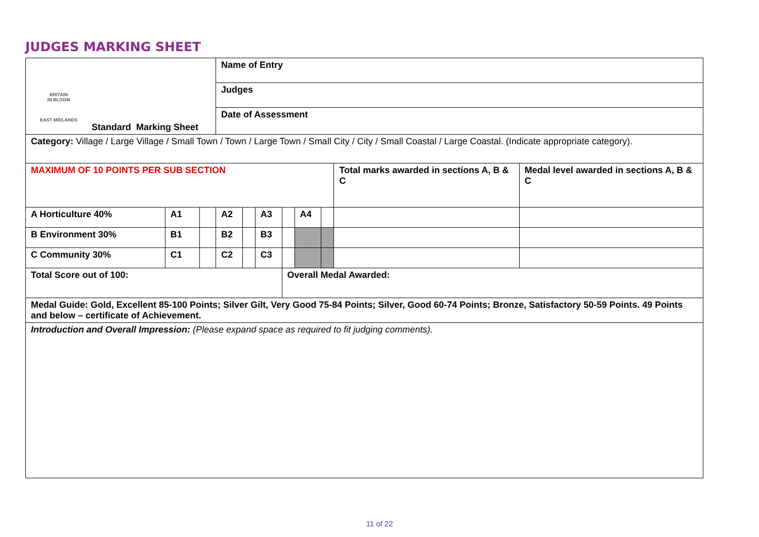JUDGES MARKING SHEET
| BRITAIN IN BLOOM EAST MIDLANDS Standard Marking Sheet | | | Name of Entry | | | | | | | |
| | | | Judges | | | | | | | |
| | | | Date of Assessment | | | | | | | |
| Category: Village / Large Village / Small Town / Town / Large Town / Small City / City / Small Coastal / Large Coastal. (Indicate appropriate category). | | | | | | | | | | |
| MAXIMUM OF 10 POINTS PER SUB SECTION | | | | | | | | | Total marks awarded in sections A, B & C | Medal level awarded in sections A, B & C |
| A Horticulture 40% | A1 | | A2 | | A3 | | A4 | | | |
| B Environment 30% | B1 | | B2 | | B3 | | | | | |
| C Community 30% | C1 | | C2 | | C3 | | | | | |
| Total Score out of 100: | | | | | | Overall Medal Awarded: | | | | |
| Medal Guide: Gold, Excellent 85-100 Points; Silver Gilt, Very Good 75-84 Points; Silver, Good 60-74 Points; Bronze, Satisfactory 50-59 Points. 49 Points and below – certificate of Achievement. | | | | | | | | | | |
| Introduction and Overall Impression: (Please expand space as required to fit judging comments). | | | | | | | | | | |
11 of 22